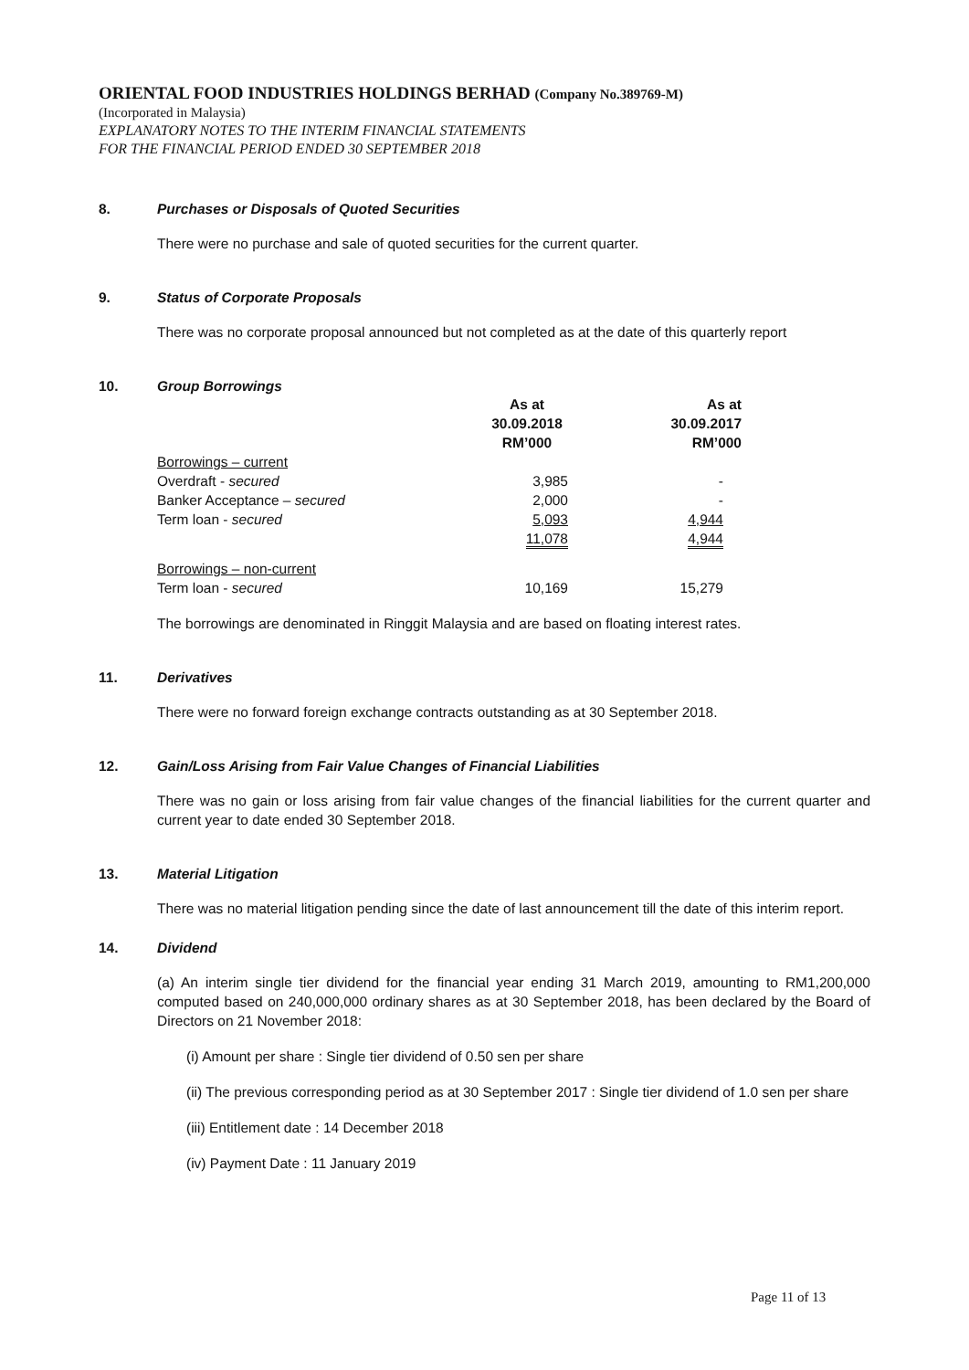ORIENTAL FOOD INDUSTRIES HOLDINGS BERHAD (Company No.389769-M)
(Incorporated in Malaysia)
EXPLANATORY NOTES TO THE INTERIM FINANCIAL STATEMENTS
FOR THE FINANCIAL PERIOD ENDED 30 SEPTEMBER 2018
8. Purchases or Disposals of Quoted Securities
There were no purchase and sale of quoted securities for the current quarter.
9. Status of Corporate Proposals
There was no corporate proposal announced but not completed as at the date of this quarterly report
10. Group Borrowings
| | As at 30.09.2018 RM’000 | As at 30.09.2017 RM’000 |
| --- | --- | --- |
| Borrowings – current | | |
| Overdraft - secured | 3,985 | - |
| Banker Acceptance – secured | 2,000 | - |
| Term loan - secured | 5,093 | 4,944 |
| | 11,078 | 4,944 |
| Borrowings – non-current | | |
| Term loan - secured | 10,169 | 15,279 |
The borrowings are denominated in Ringgit Malaysia and are based on floating interest rates.
11. Derivatives
There were no forward foreign exchange contracts outstanding as at 30 September 2018.
12. Gain/Loss Arising from Fair Value Changes of Financial Liabilities
There was no gain or loss arising from fair value changes of the financial liabilities for the current quarter and current year to date ended 30 September 2018.
13. Material Litigation
There was no material litigation pending since the date of last announcement till the date of this interim report.
14. Dividend
(a) An interim single tier dividend for the financial year ending 31 March 2019, amounting to RM1,200,000 computed based on 240,000,000 ordinary shares as at 30 September 2018, has been declared by the Board of Directors on 21 November 2018:
(i) Amount per share : Single tier dividend of 0.50 sen per share
(ii) The previous corresponding period as at 30 September 2017 : Single tier dividend of 1.0 sen per share
(iii) Entitlement date : 14 December 2018
(iv) Payment Date : 11 January 2019
Page 11 of 13